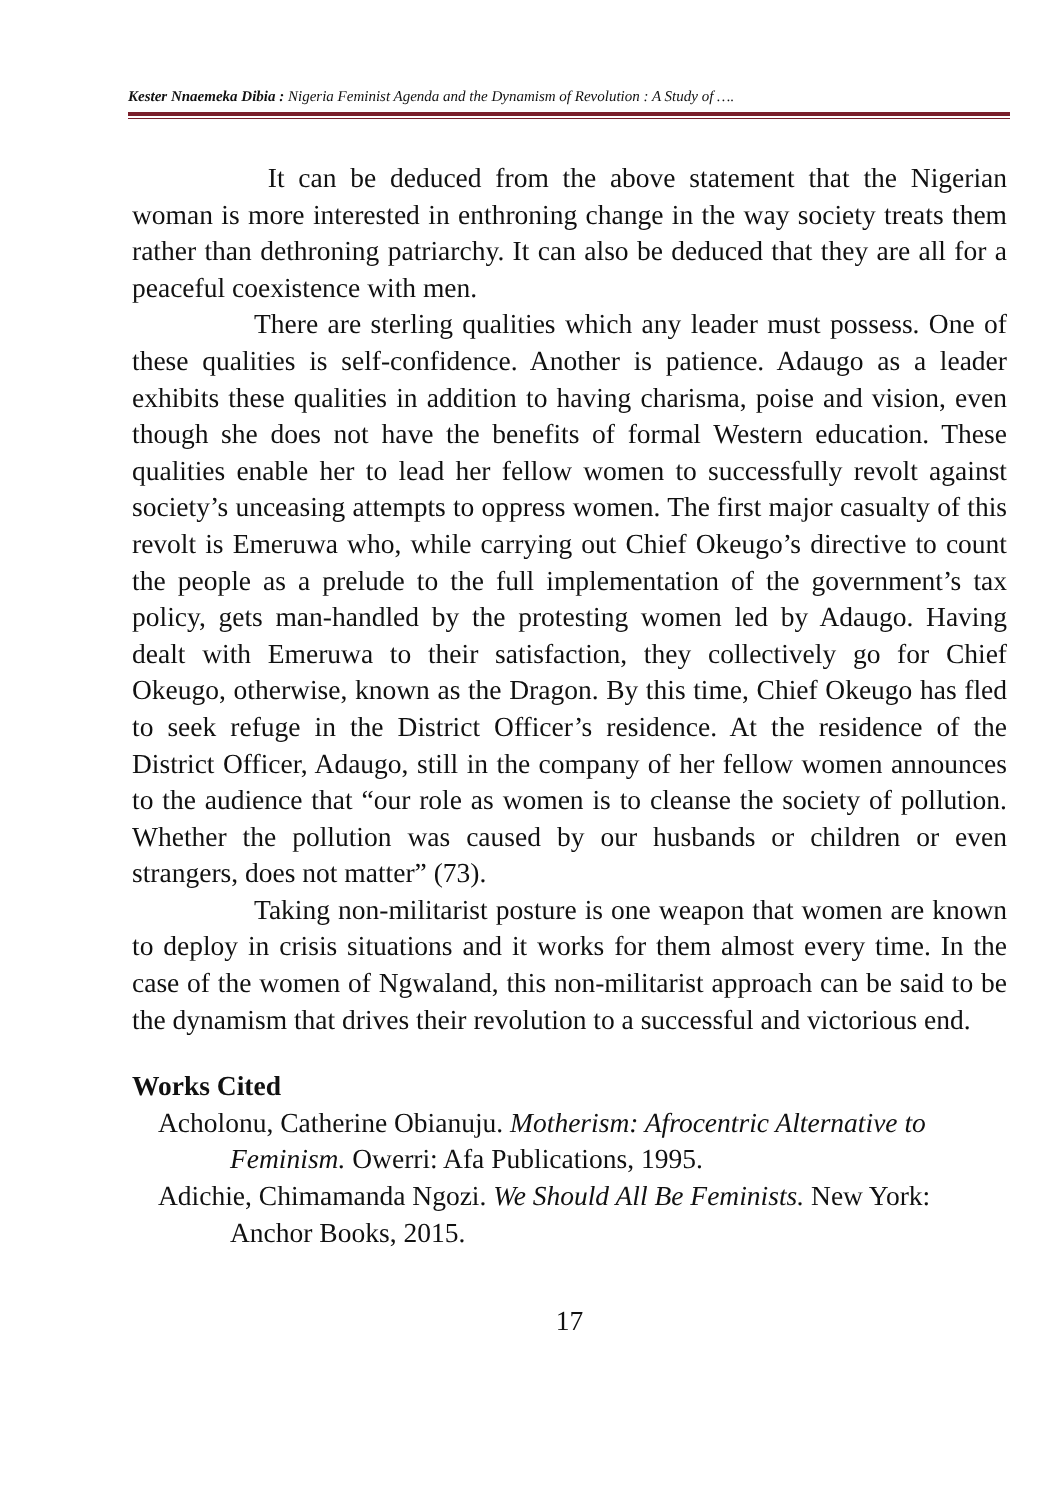Kester Nnaemeka Dibia : Nigeria Feminist Agenda and the Dynamism of Revolution : A Study of ….
It can be deduced from the above statement that the Nigerian woman is more interested in enthroning change in the way society treats them rather than dethroning patriarchy. It can also be deduced that they are all for a peaceful coexistence with men.
There are sterling qualities which any leader must possess. One of these qualities is self-confidence. Another is patience. Adaugo as a leader exhibits these qualities in addition to having charisma, poise and vision, even though she does not have the benefits of formal Western education. These qualities enable her to lead her fellow women to successfully revolt against society’s unceasing attempts to oppress women. The first major casualty of this revolt is Emeruwa who, while carrying out Chief Okeugo’s directive to count the people as a prelude to the full implementation of the government’s tax policy, gets man-handled by the protesting women led by Adaugo. Having dealt with Emeruwa to their satisfaction, they collectively go for Chief Okeugo, otherwise, known as the Dragon. By this time, Chief Okeugo has fled to seek refuge in the District Officer’s residence. At the residence of the District Officer, Adaugo, still in the company of her fellow women announces to the audience that “our role as women is to cleanse the society of pollution. Whether the pollution was caused by our husbands or children or even strangers, does not matter” (73).
Taking non-militarist posture is one weapon that women are known to deploy in crisis situations and it works for them almost every time. In the case of the women of Ngwaland, this non-militarist approach can be said to be the dynamism that drives their revolution to a successful and victorious end.
Works Cited
Acholonu, Catherine Obianuju. Motherism: Afrocentric Alternative to Feminism. Owerri: Afa Publications, 1995.
Adichie, Chimamanda Ngozi. We Should All Be Feminists. New York: Anchor Books, 2015.
17